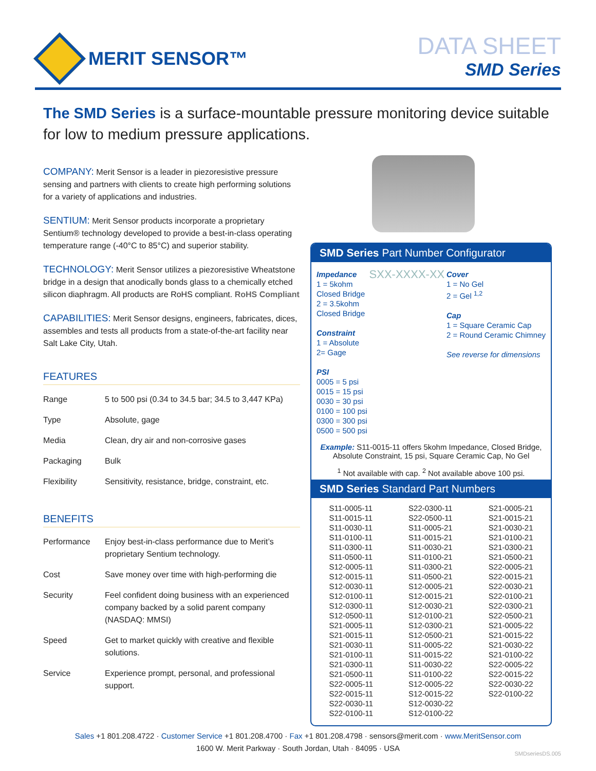MERIT SENSOR™
DATA SHEET
SMD Series
The SMD Series is a surface-mountable pressure monitoring device suitable for low to medium pressure applications.
COMPANY: Merit Sensor is a leader in piezoresistive pressure sensing and partners with clients to create high performing solutions for a variety of applications and industries.
SENTIUM: Merit Sensor products incorporate a proprietary Sentium® technology developed to provide a best-in-class operating temperature range (-40°C to 85°C) and superior stability.
TECHNOLOGY: Merit Sensor utilizes a piezoresistive Wheatstone bridge in a design that anodically bonds glass to a chemically etched silicon diaphragm. All products are RoHS compliant. RoHS Compliant
CAPABILITIES: Merit Sensor designs, engineers, fabricates, dices, assembles and tests all products from a state-of-the-art facility near Salt Lake City, Utah.
FEATURES
| Range | 5 to 500 psi (0.34 to 34.5 bar; 34.5 to 3,447 KPa) |
| Type | Absolute, gage |
| Media | Clean, dry air and non-corrosive gases |
| Packaging | Bulk |
| Flexibility | Sensitivity, resistance, bridge, constraint, etc. |
BENEFITS
| Performance | Enjoy best-in-class performance due to Merit’s proprietary Sentium technology. |
| Cost | Save money over time with high-performing die |
| Security | Feel confident doing business with an experienced company backed by a solid parent company (NASDAQ: MMSI) |
| Speed | Get to market quickly with creative and flexible solutions. |
| Service | Experience prompt, personal, and professional support. |
SMD Series Part Number Configurator
Impedance
1 = 5kohm
Closed Bridge
2 = 3.5kohm
Closed Bridge
Constraint
1 = Absolute
2= Gage
PSI
0005 = 5 psi
0015 = 15 psi
0030 = 30 psi
0100 = 100 psi
0300 = 300 psi
0500 = 500 psi
SXX-XXXX-XX
Cover
1 = No Gel
2 = Gel <sup>1,2</sup>
Cap
1 = Square Ceramic Cap
2 = Round Ceramic Chimney
See reverse for dimensions
Example: S11-0015-11 offers 5kohm Impedance, Closed Bridge, Absolute Constraint, 15 psi, Square Ceramic Cap, No Gel
<sup>1</sup> Not available with cap. <sup>2</sup> Not available above 100 psi.
SMD Series Standard Part Numbers
S11-0005-11
S11-0015-11
S11-0030-11
S11-0100-11
S11-0300-11
S11-0500-11
S12-0005-11
S12-0015-11
S12-0030-11
S12-0100-11
S12-0300-11
S12-0500-11
S21-0005-11
S21-0015-11
S21-0030-11
S21-0100-11
S21-0300-11
S21-0500-11
S22-0005-11
S22-0015-11
S22-0030-11
S22-0100-11
S22-0300-11
S22-0500-11
S11-0005-21
S11-0015-21
S11-0030-21
S11-0100-21
S11-0300-21
S11-0500-21
S12-0005-21
S12-0015-21
S12-0030-21
S12-0100-21
S12-0300-21
S12-0500-21
S11-0005-22
S11-0015-22
S11-0030-22
S11-0100-22
S12-0005-22
S12-0015-22
S12-0030-22
S12-0100-22
S21-0005-21
S21-0015-21
S21-0030-21
S21-0100-21
S21-0300-21
S21-0500-21
S22-0005-21
S22-0015-21
S22-0030-21
S22-0100-21
S22-0300-21
S22-0500-21
S21-0005-22
S21-0015-22
S21-0030-22
S21-0100-22
S22-0005-22
S22-0015-22
S22-0030-22
S22-0100-22
Sales +1 801.208.4722 · Customer Service +1 801.208.4700 · Fax +1 801.208.4798 · sensors@merit.com · www.MeritSensor.com
1600 W. Merit Parkway · South Jordan, Utah · 84095 · USA
SMDseriesDS.005